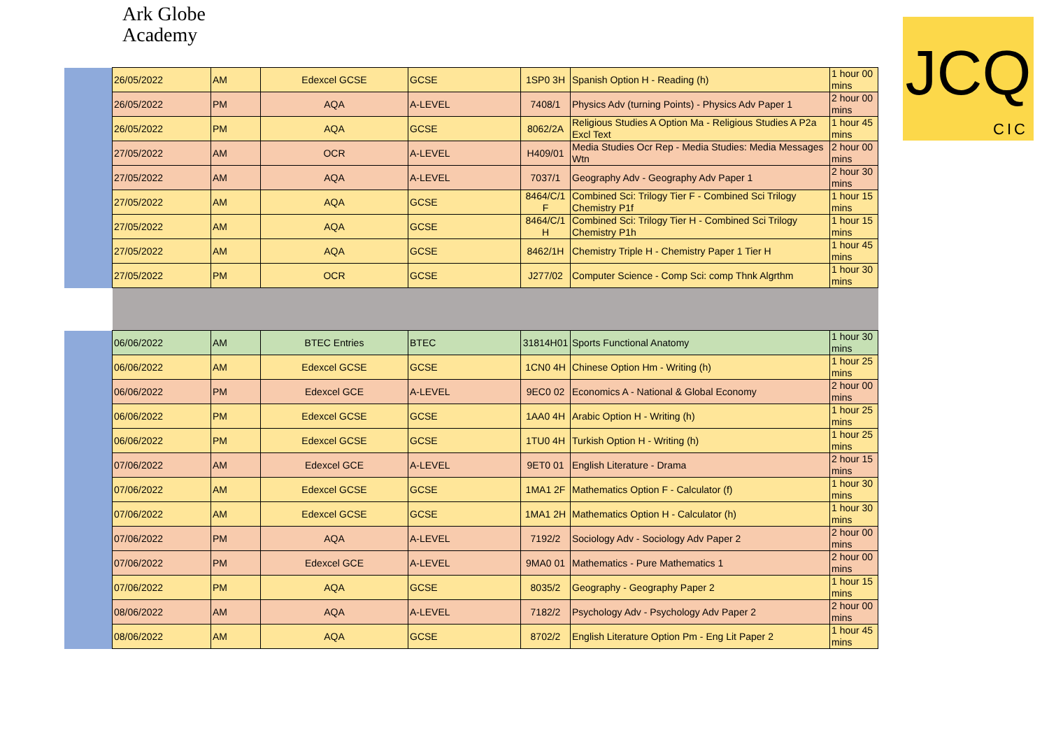Ark Globe
Academy
JCQ
CIC
| | 26/05/2022 | AM | Edexcel GCSE | GCSE | 1SP0 3H | Spanish Option H - Reading (h) | 1 hour 00 mins |
| | 26/05/2022 | PM | AQA | A-LEVEL | 7408/1 | Physics Adv (turning Points) - Physics Adv Paper 1 | 2 hour 00 mins |
| | 26/05/2022 | PM | AQA | GCSE | 8062/2A | Religious Studies A Option Ma - Religious Studies A P2a Excl Text | 1 hour 45 mins |
| | 27/05/2022 | AM | OCR | A-LEVEL | H409/01 | Media Studies Ocr Rep - Media Studies: Media Messages Wtn | 2 hour 00 mins |
| | 27/05/2022 | AM | AQA | A-LEVEL | 7037/1 | Geography Adv - Geography Adv Paper 1 | 2 hour 30 mins |
| | 27/05/2022 | AM | AQA | GCSE | 8464/C/1 F | Combined Sci: Trilogy Tier F - Combined Sci Trilogy Chemistry P1f | 1 hour 15 mins |
| | 27/05/2022 | AM | AQA | GCSE | 8464/C/1 H | Combined Sci: Trilogy Tier H - Combined Sci Trilogy Chemistry P1h | 1 hour 15 mins |
| | 27/05/2022 | AM | AQA | GCSE | 8462/1H | Chemistry Triple H - Chemistry Paper 1 Tier H | 1 hour 45 mins |
| | 27/05/2022 | PM | OCR | GCSE | J277/02 | Computer Science - Comp Sci: comp Thnk Algrthm | 1 hour 30 mins |
| | 06/06/2022 | AM | BTEC Entries | BTEC | 31814H01 | Sports Functional Anatomy | 1 hour 30 mins |
| | 06/06/2022 | AM | Edexcel GCSE | GCSE | 1CN0 4H | Chinese Option Hm - Writing (h) | 1 hour 25 mins |
| | 06/06/2022 | PM | Edexcel GCE | A-LEVEL | 9EC0 02 | Economics A - National & Global Economy | 2 hour 00 mins |
| | 06/06/2022 | PM | Edexcel GCSE | GCSE | 1AA0 4H | Arabic Option H - Writing (h) | 1 hour 25 mins |
| | 06/06/2022 | PM | Edexcel GCSE | GCSE | 1TU0 4H | Turkish Option H - Writing (h) | 1 hour 25 mins |
| | 07/06/2022 | AM | Edexcel GCE | A-LEVEL | 9ET0 01 | English Literature - Drama | 2 hour 15 mins |
| | 07/06/2022 | AM | Edexcel GCSE | GCSE | 1MA1 2F | Mathematics Option F - Calculator (f) | 1 hour 30 mins |
| | 07/06/2022 | AM | Edexcel GCSE | GCSE | 1MA1 2H | Mathematics Option H - Calculator (h) | 1 hour 30 mins |
| | 07/06/2022 | PM | AQA | A-LEVEL | 7192/2 | Sociology Adv - Sociology Adv Paper 2 | 2 hour 00 mins |
| | 07/06/2022 | PM | Edexcel GCE | A-LEVEL | 9MA0 01 | Mathematics - Pure Mathematics 1 | 2 hour 00 mins |
| | 07/06/2022 | PM | AQA | GCSE | 8035/2 | Geography - Geography Paper 2 | 1 hour 15 mins |
| | 08/06/2022 | AM | AQA | A-LEVEL | 7182/2 | Psychology Adv - Psychology Adv Paper 2 | 2 hour 00 mins |
| | 08/06/2022 | AM | AQA | GCSE | 8702/2 | English Literature Option Pm - Eng Lit Paper 2 | 1 hour 45 mins |